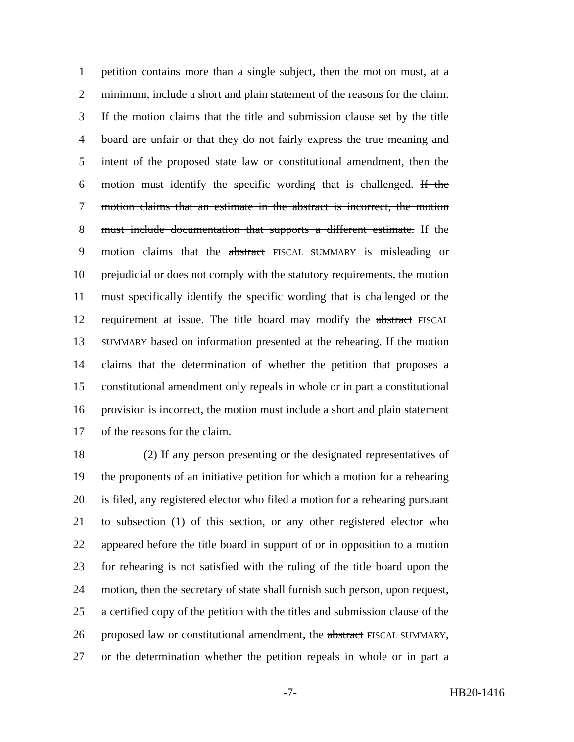1 petition contains more than a single subject, then the motion must, at a
2 minimum, include a short and plain statement of the reasons for the claim.
3 If the motion claims that the title and submission clause set by the title
4 board are unfair or that they do not fairly express the true meaning and
5 intent of the proposed state law or constitutional amendment, then the
6 motion must identify the specific wording that is challenged. If the
7 motion claims that an estimate in the abstract is incorrect, the motion
8 must include documentation that supports a different estimate. If the
9 motion claims that the abstract FISCAL SUMMARY is misleading or
10 prejudicial or does not comply with the statutory requirements, the motion
11 must specifically identify the specific wording that is challenged or the
12 requirement at issue. The title board may modify the abstract FISCAL
13 SUMMARY based on information presented at the rehearing. If the motion
14 claims that the determination of whether the petition that proposes a
15 constitutional amendment only repeals in whole or in part a constitutional
16 provision is incorrect, the motion must include a short and plain statement
17 of the reasons for the claim.
18 (2) If any person presenting or the designated representatives of
19 the proponents of an initiative petition for which a motion for a rehearing
20 is filed, any registered elector who filed a motion for a rehearing pursuant
21 to subsection (1) of this section, or any other registered elector who
22 appeared before the title board in support of or in opposition to a motion
23 for rehearing is not satisfied with the ruling of the title board upon the
24 motion, then the secretary of state shall furnish such person, upon request,
25 a certified copy of the petition with the titles and submission clause of the
26 proposed law or constitutional amendment, the abstract FISCAL SUMMARY,
27 or the determination whether the petition repeals in whole or in part a
-7- HB20-1416